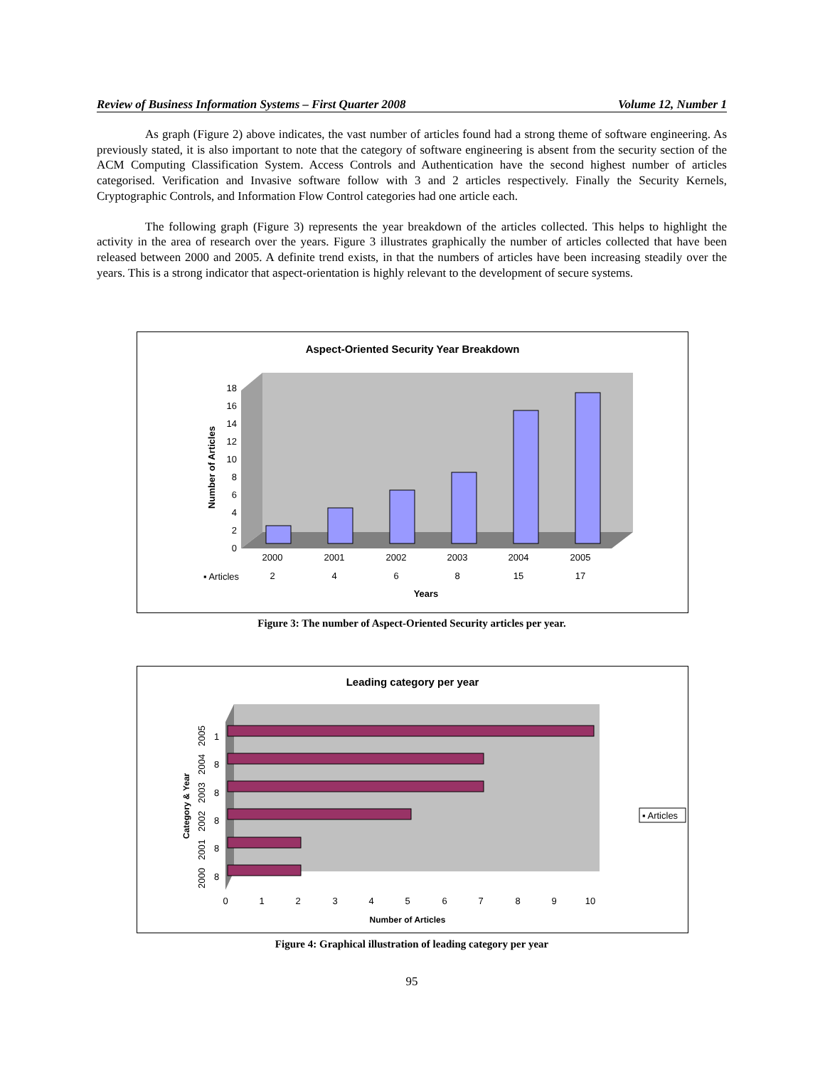Review of Business Information Systems – First Quarter 2008 Volume 12, Number 1
As graph (Figure 2) above indicates, the vast number of articles found had a strong theme of software engineering. As previously stated, it is also important to note that the category of software engineering is absent from the security section of the ACM Computing Classification System. Access Controls and Authentication have the second highest number of articles categorised. Verification and Invasive software follow with 3 and 2 articles respectively. Finally the Security Kernels, Cryptographic Controls, and Information Flow Control categories had one article each.
The following graph (Figure 3) represents the year breakdown of the articles collected. This helps to highlight the activity in the area of research over the years. Figure 3 illustrates graphically the number of articles collected that have been released between 2000 and 2005. A definite trend exists, in that the numbers of articles have been increasing steadily over the years. This is a strong indicator that aspect-orientation is highly relevant to the development of secure systems.
Aspect-Oriented Security Year Breakdown
Number of Articles
0
2
4
6
8
10
12
14
16
18
2000
2001
2002
2003
2004
2005
▪ Articles
2
4
6
8
15
17
Years
Figure 3: The number of Aspect-Oriented Security articles per year.
Leading category per year
Category & Year
1
8
8
8
8
8
0
1
2
3
4
5
6
7
8
9
10
Number of Articles
2005
2004
2003
2002
2001
2000
▪ Articles
Figure 4: Graphical illustration of leading category per year
95